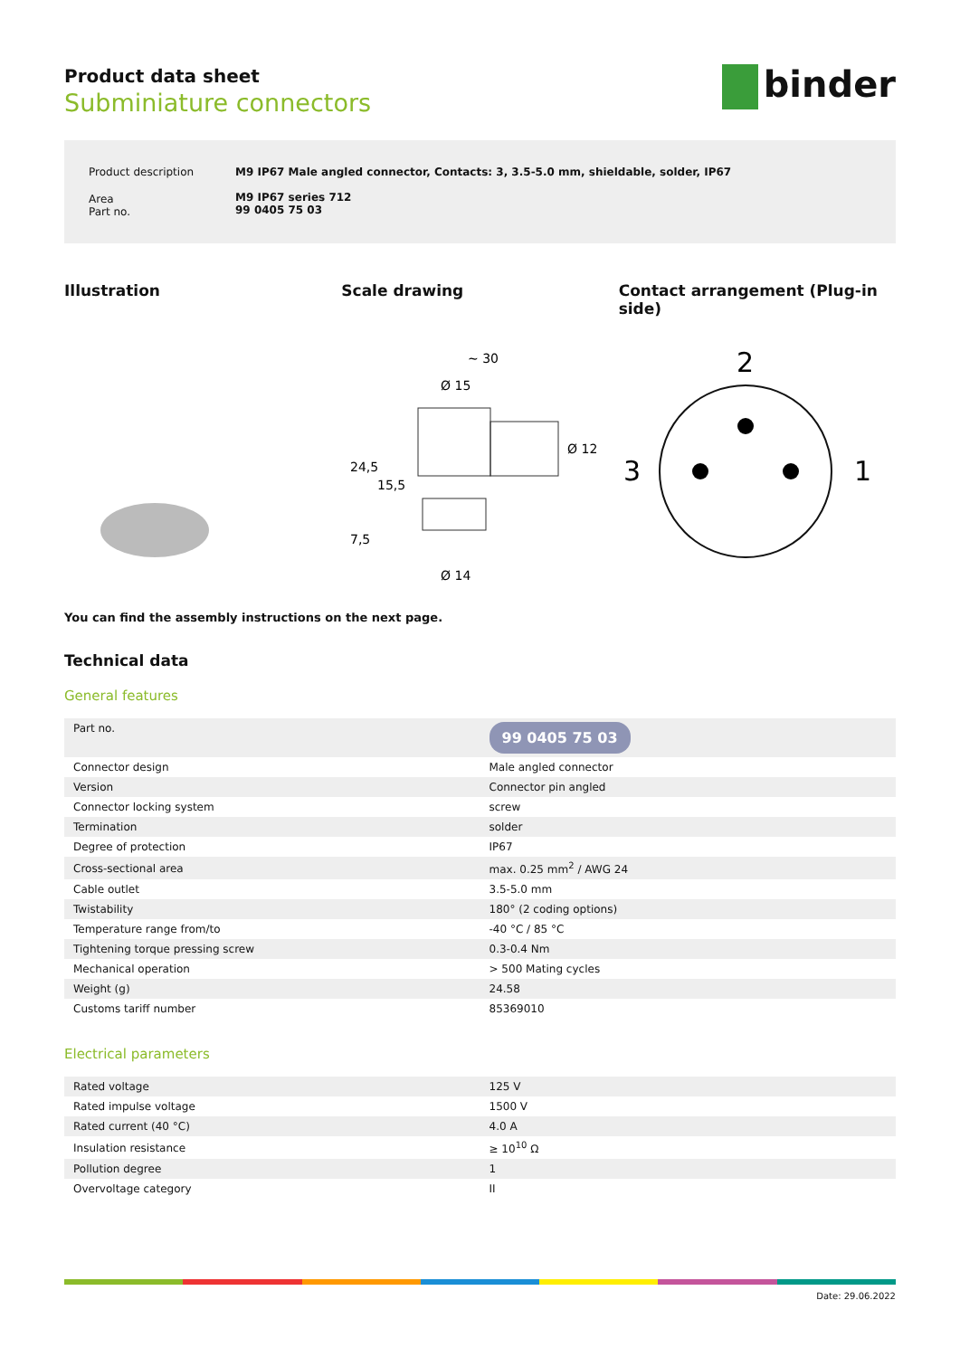binder
Product data sheet
Subminiature connectors
| Product description | M9 IP67 Male angled connector, Contacts: 3, 3.5-5.0 mm, shieldable, solder, IP67 |
| Area Part no. | M9 IP67 series 712 99 0405 75 03 |
Illustration Scale drawing Contact arrangement (Plug-in side)
~ 30
Ø 15
24,5
15,5
7,5
Ø 12
Ø 14
2
3
1
You can find the assembly instructions on the next page.
Technical data
General features
| Part no. | 99 0405 75 03 |
| Connector design | Male angled connector |
| Version | Connector pin angled |
| Connector locking system | screw |
| Termination | solder |
| Degree of protection | IP67 |
| Cross-sectional area | max. 0.25 mm<sup>2</sup> / AWG 24 |
| Cable outlet | 3.5-5.0 mm |
| Twistability | 180° (2 coding options) |
| Temperature range from/to | -40 °C / 85 °C |
| Tightening torque pressing screw | 0.3-0.4 Nm |
| Mechanical operation | > 500 Mating cycles |
| Weight (g) | 24.58 |
| Customs tariff number | 85369010 |
Electrical parameters
| Rated voltage | 125 V |
| Rated impulse voltage | 1500 V |
| Rated current (40 °C) | 4.0 A |
| Insulation resistance | ≥ 10<sup>10</sup> Ω |
| Pollution degree | 1 |
| Overvoltage category | II |
Date: 29.06.2022